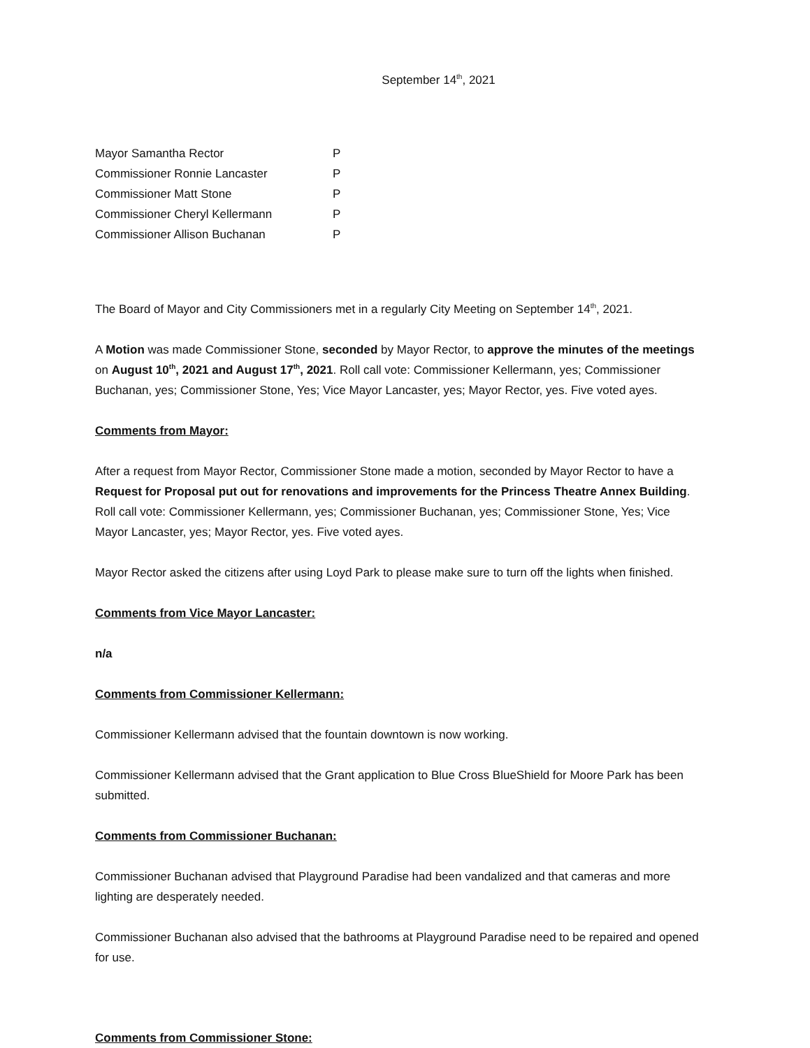September 14<sup>th</sup>, 2021
| Mayor Samantha Rector | P |
| Commissioner Ronnie Lancaster | P |
| Commissioner Matt Stone | P |
| Commissioner Cheryl Kellermann | P |
| Commissioner Allison Buchanan | P |
The Board of Mayor and City Commissioners met in a regularly City Meeting on September 14<sup>th</sup>, 2021.
A Motion was made Commissioner Stone, seconded by Mayor Rector, to approve the minutes of the meetings on August 10<sup>th</sup>, 2021 and August 17<sup>th</sup>, 2021. Roll call vote: Commissioner Kellermann, yes; Commissioner Buchanan, yes; Commissioner Stone, Yes; Vice Mayor Lancaster, yes; Mayor Rector, yes. Five voted ayes.
Comments from Mayor:
After a request from Mayor Rector, Commissioner Stone made a motion, seconded by Mayor Rector to have a Request for Proposal put out for renovations and improvements for the Princess Theatre Annex Building. Roll call vote: Commissioner Kellermann, yes; Commissioner Buchanan, yes; Commissioner Stone, Yes; Vice Mayor Lancaster, yes; Mayor Rector, yes. Five voted ayes.
Mayor Rector asked the citizens after using Loyd Park to please make sure to turn off the lights when finished.
Comments from Vice Mayor Lancaster:
n/a
Comments from Commissioner Kellermann:
Commissioner Kellermann advised that the fountain downtown is now working.
Commissioner Kellermann advised that the Grant application to Blue Cross BlueShield for Moore Park has been submitted.
Comments from Commissioner Buchanan:
Commissioner Buchanan advised that Playground Paradise had been vandalized and that cameras and more lighting are desperately needed.
Commissioner Buchanan also advised that the bathrooms at Playground Paradise need to be repaired and opened for use.
Comments from Commissioner Stone: